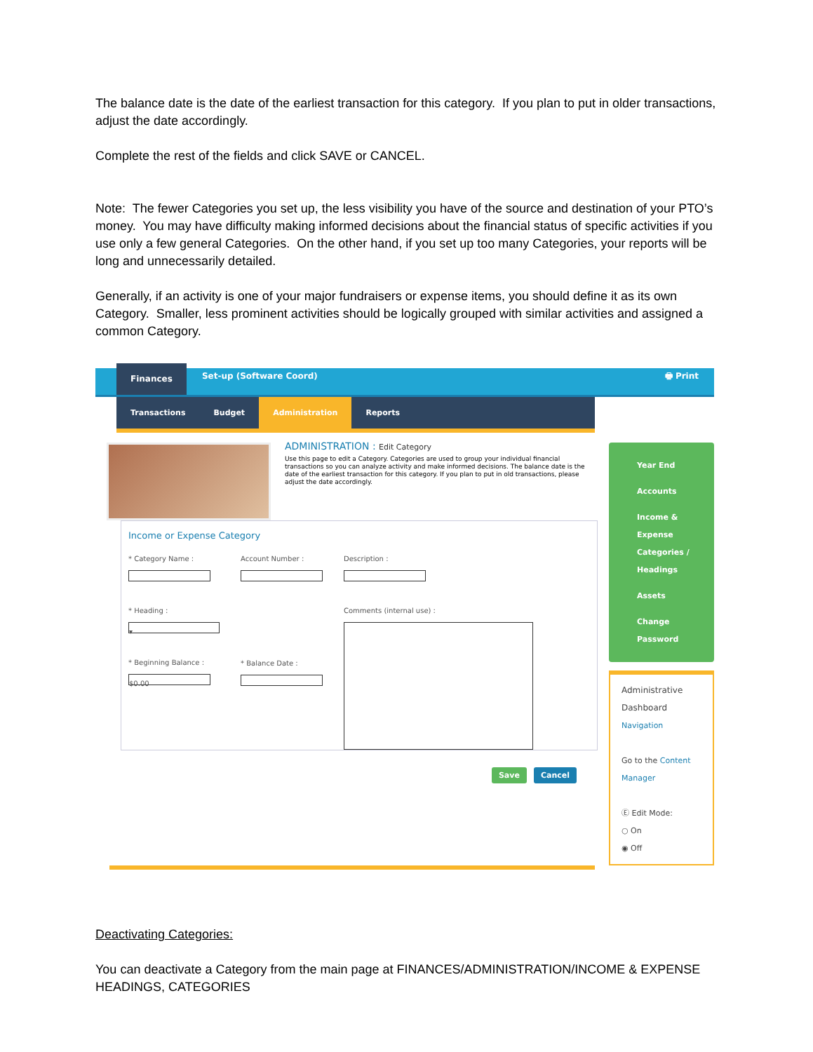The balance date is the date of the earliest transaction for this category. If you plan to put in older transactions, adjust the date accordingly.
Complete the rest of the fields and click SAVE or CANCEL.
Note: The fewer Categories you set up, the less visibility you have of the source and destination of your PTO’s money. You may have difficulty making informed decisions about the financial status of specific activities if you use only a few general Categories. On the other hand, if you set up too many Categories, your reports will be long and unnecessarily detailed.
Generally, if an activity is one of your major fundraisers or expense items, you should define it as its own Category. Smaller, less prominent activities should be logically grouped with similar activities and assigned a common Category.
Finances
Set-up (Software Coord) 🖶 Print
Transactions Budget Administration Reports
ADMINISTRATION : Edit Category
Use this page to edit a Category. Categories are used to group your individual financial transactions so you can analyze activity and make informed decisions. The balance date is the date of the earliest transaction for this category. If you plan to put in old transactions, please adjust the date accordingly.
Income or Expense Category
* Category Name :
* Heading :
▾
* Beginning Balance :
$0.00
Account Number :
* Balance Date :
Description :
Comments (internal use) :
Save Cancel
Year End
Accounts
Income & Expense Categories / Headings
Assets
Change Password
Administrative Dashboard
Navigation
Go to the Content Manager
Ⓔ Edit Mode:
○ On
◉ Off
Deactivating Categories:
You can deactivate a Category from the main page at FINANCES/ADMINISTRATION/INCOME & EXPENSE HEADINGS, CATEGORIES